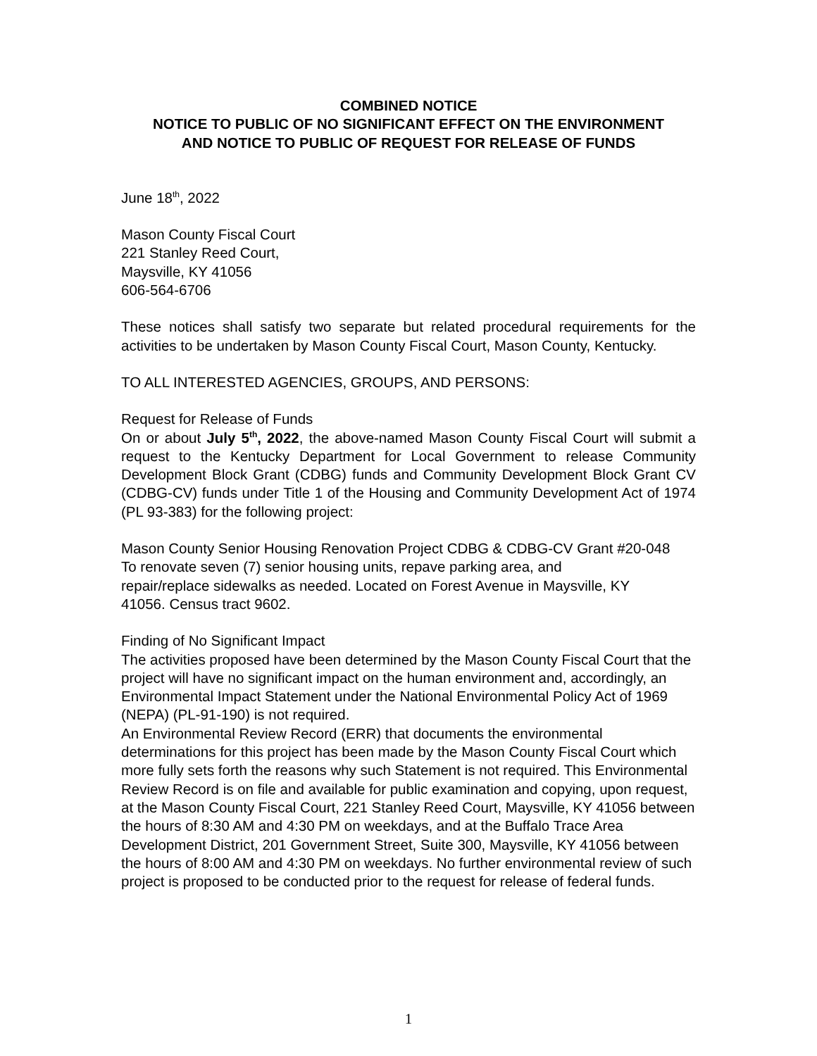COMBINED NOTICE
NOTICE TO PUBLIC OF NO SIGNIFICANT EFFECT ON THE ENVIRONMENT
AND NOTICE TO PUBLIC OF REQUEST FOR RELEASE OF FUNDS
June 18<sup>th</sup>, 2022
Mason County Fiscal Court
221 Stanley Reed Court,
Maysville, KY 41056
606-564-6706
These notices shall satisfy two separate but related procedural requirements for the activities to be undertaken by Mason County Fiscal Court, Mason County, Kentucky.
TO ALL INTERESTED AGENCIES, GROUPS, AND PERSONS:
Request for Release of Funds
On or about July 5<sup>th</sup>, 2022, the above-named Mason County Fiscal Court will submit a request to the Kentucky Department for Local Government to release Community Development Block Grant (CDBG) funds and Community Development Block Grant CV (CDBG-CV) funds under Title 1 of the Housing and Community Development Act of 1974 (PL 93-383) for the following project:
Mason County Senior Housing Renovation Project CDBG & CDBG-CV Grant #20-048
To renovate seven (7) senior housing units, repave parking area, and
repair/replace sidewalks as needed. Located on Forest Avenue in Maysville, KY
41056. Census tract 9602.
Finding of No Significant Impact
The activities proposed have been determined by the Mason County Fiscal Court that the project will have no significant impact on the human environment and, accordingly, an Environmental Impact Statement under the National Environmental Policy Act of 1969 (NEPA) (PL-91-190) is not required.
An Environmental Review Record (ERR) that documents the environmental determinations for this project has been made by the Mason County Fiscal Court which more fully sets forth the reasons why such Statement is not required. This Environmental Review Record is on file and available for public examination and copying, upon request, at the Mason County Fiscal Court, 221 Stanley Reed Court, Maysville, KY 41056 between the hours of 8:30 AM and 4:30 PM on weekdays, and at the Buffalo Trace Area Development District, 201 Government Street, Suite 300, Maysville, KY 41056 between the hours of 8:00 AM and 4:30 PM on weekdays. No further environmental review of such project is proposed to be conducted prior to the request for release of federal funds.
1